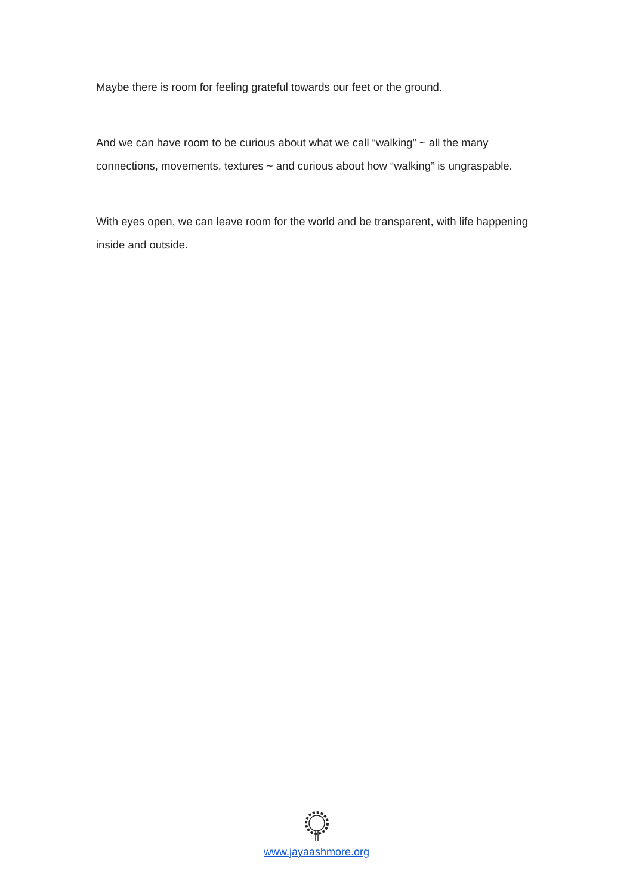Maybe there is room for feeling grateful towards our feet or the ground.
And we can have room to be curious about what we call “walking” ~ all the many connections, movements, textures ~ and curious about how “walking” is ungraspable.
With eyes open, we can leave room for the world and be transparent, with life happening inside and outside.
www.jayaashmore.org